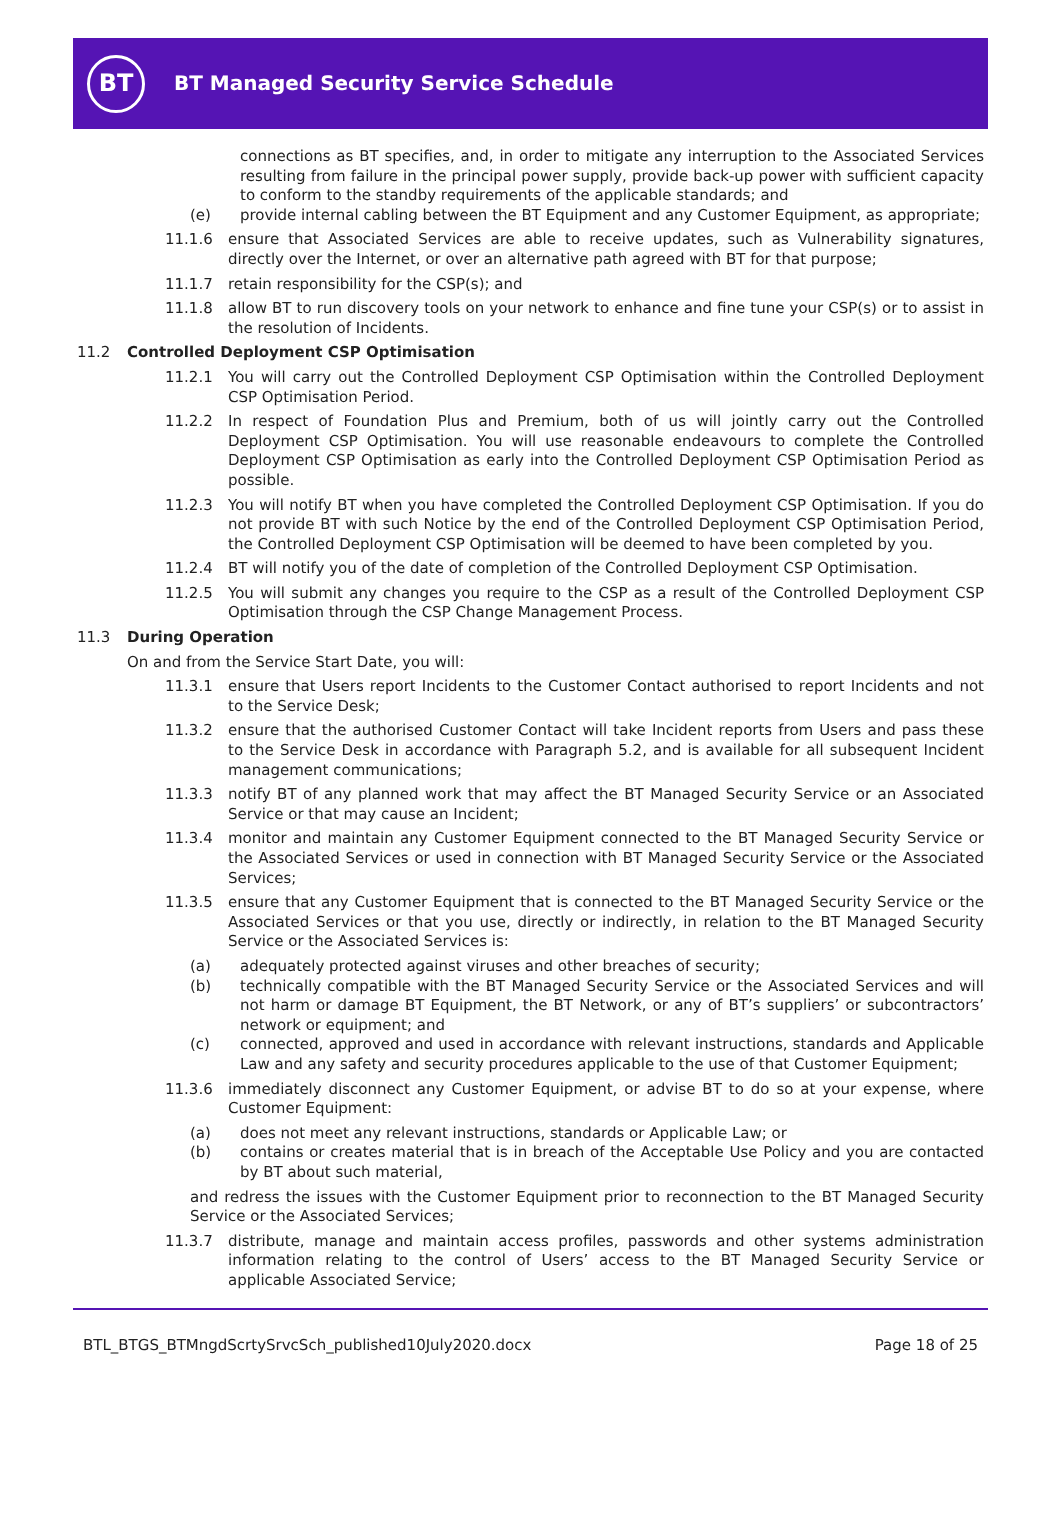BT
BT Managed Security Service Schedule
connections as BT specifies, and, in order to mitigate any interruption to the Associated Services resulting from failure in the principal power supply, provide back-up power with sufficient capacity to conform to the standby requirements of the applicable standards; and
(e) provide internal cabling between the BT Equipment and any Customer Equipment, as appropriate;
11.1.6 ensure that Associated Services are able to receive updates, such as Vulnerability signatures, directly over the Internet, or over an alternative path agreed with BT for that purpose;
11.1.7 retain responsibility for the CSP(s); and
11.1.8 allow BT to run discovery tools on your network to enhance and fine tune your CSP(s) or to assist in the resolution of Incidents.
11.2 Controlled Deployment CSP Optimisation
11.2.1 You will carry out the Controlled Deployment CSP Optimisation within the Controlled Deployment CSP Optimisation Period.
11.2.2 In respect of Foundation Plus and Premium, both of us will jointly carry out the Controlled Deployment CSP Optimisation. You will use reasonable endeavours to complete the Controlled Deployment CSP Optimisation as early into the Controlled Deployment CSP Optimisation Period as possible.
11.2.3 You will notify BT when you have completed the Controlled Deployment CSP Optimisation. If you do not provide BT with such Notice by the end of the Controlled Deployment CSP Optimisation Period, the Controlled Deployment CSP Optimisation will be deemed to have been completed by you.
11.2.4 BT will notify you of the date of completion of the Controlled Deployment CSP Optimisation.
11.2.5 You will submit any changes you require to the CSP as a result of the Controlled Deployment CSP Optimisation through the CSP Change Management Process.
11.3 During Operation
On and from the Service Start Date, you will:
11.3.1 ensure that Users report Incidents to the Customer Contact authorised to report Incidents and not to the Service Desk;
11.3.2 ensure that the authorised Customer Contact will take Incident reports from Users and pass these to the Service Desk in accordance with Paragraph 5.2, and is available for all subsequent Incident management communications;
11.3.3 notify BT of any planned work that may affect the BT Managed Security Service or an Associated Service or that may cause an Incident;
11.3.4 monitor and maintain any Customer Equipment connected to the BT Managed Security Service or the Associated Services or used in connection with BT Managed Security Service or the Associated Services;
11.3.5 ensure that any Customer Equipment that is connected to the BT Managed Security Service or the Associated Services or that you use, directly or indirectly, in relation to the BT Managed Security Service or the Associated Services is:
(a) adequately protected against viruses and other breaches of security;
(b) technically compatible with the BT Managed Security Service or the Associated Services and will not harm or damage BT Equipment, the BT Network, or any of BT’s suppliers’ or subcontractors’ network or equipment; and
(c) connected, approved and used in accordance with relevant instructions, standards and Applicable Law and any safety and security procedures applicable to the use of that Customer Equipment;
11.3.6 immediately disconnect any Customer Equipment, or advise BT to do so at your expense, where Customer Equipment:
(a) does not meet any relevant instructions, standards or Applicable Law; or
(b) contains or creates material that is in breach of the Acceptable Use Policy and you are contacted by BT about such material,
and redress the issues with the Customer Equipment prior to reconnection to the BT Managed Security Service or the Associated Services;
11.3.7 distribute, manage and maintain access profiles, passwords and other systems administration information relating to the control of Users’ access to the BT Managed Security Service or applicable Associated Service;
BTL_BTGS_BTMngdScrtySrvcSch_published10July2020.docx Page 18 of 25